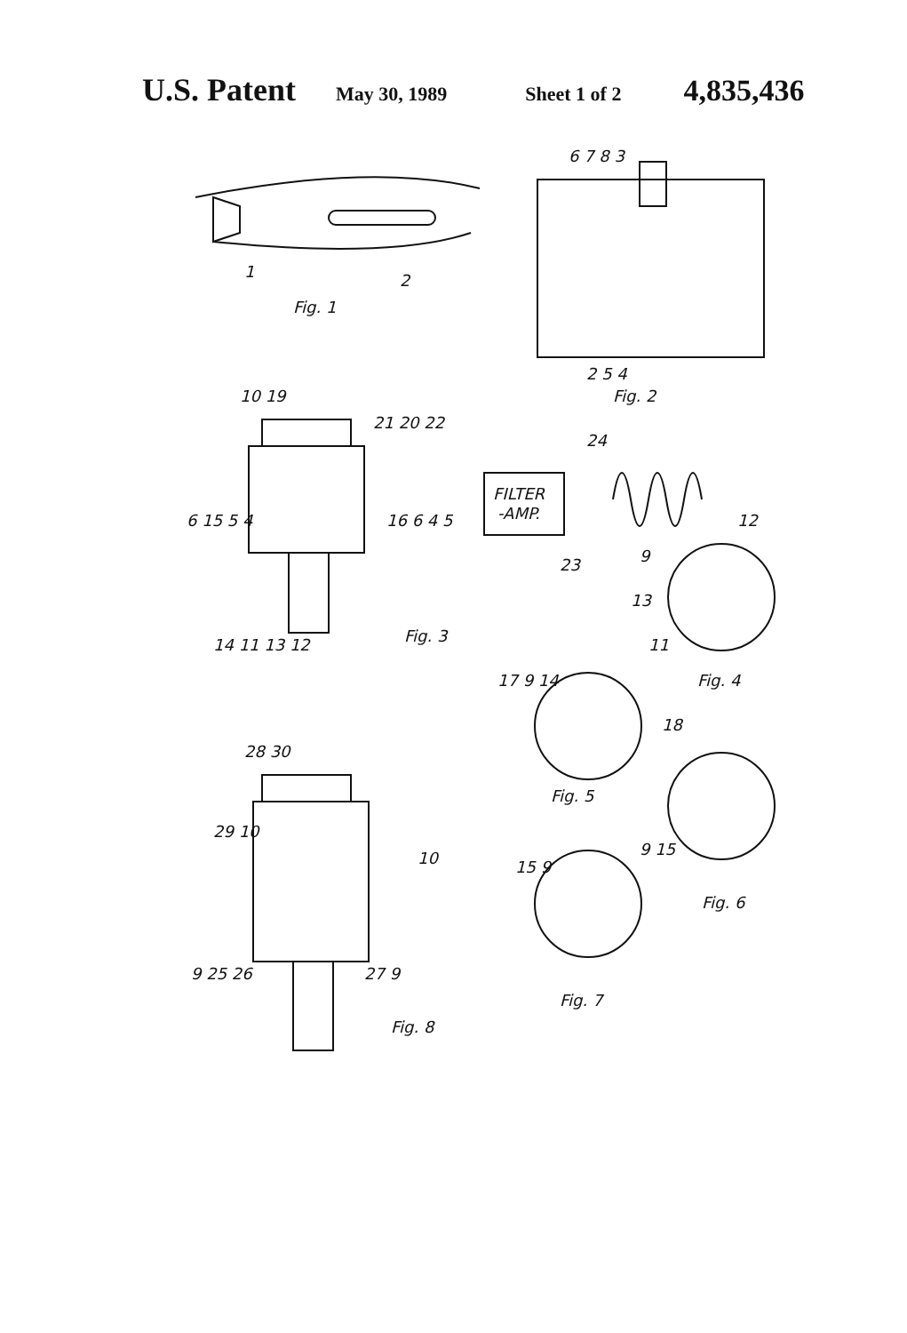U.S. Patent May 30, 1989 Sheet 1 of 2 4,835,436
1
2
Fig. 1
6 7 8 3
2 5 4
Fig. 2
FILTER
-AMP.
10 19
21 20 22
24
23
6 15 5 4
16 6 4 5
14 11 13 12
Fig. 3
9
12
13
11
Fig. 4
17 9 14
18
Fig. 5
9 15
Fig. 6
15 9
Fig. 7
28 30
29 10
10
9 25 26
27 9
Fig. 8